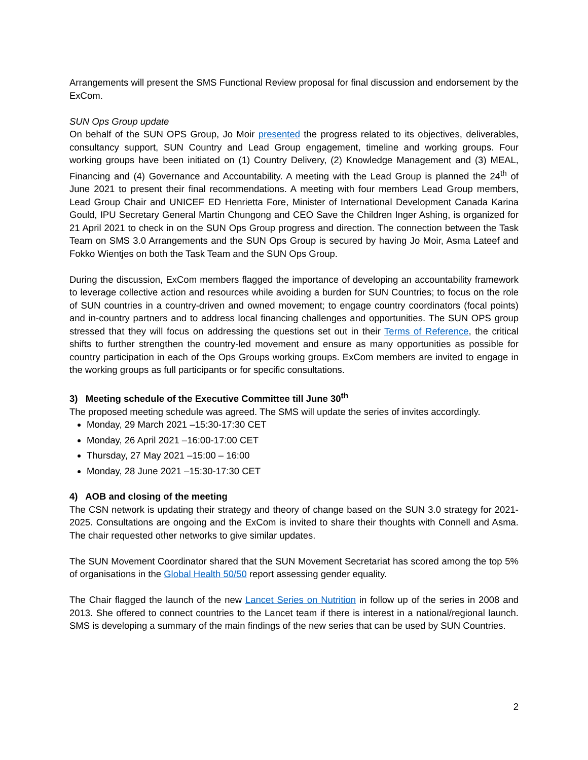Arrangements will present the SMS Functional Review proposal for final discussion and endorsement by the ExCom.
SUN Ops Group update
On behalf of the SUN OPS Group, Jo Moir presented the progress related to its objectives, deliverables, consultancy support, SUN Country and Lead Group engagement, timeline and working groups. Four working groups have been initiated on (1) Country Delivery, (2) Knowledge Management and (3) MEAL, Financing and (4) Governance and Accountability. A meeting with the Lead Group is planned the 24<sup>th</sup> of June 2021 to present their final recommendations. A meeting with four members Lead Group members, Lead Group Chair and UNICEF ED Henrietta Fore, Minister of International Development Canada Karina Gould, IPU Secretary General Martin Chungong and CEO Save the Children Inger Ashing, is organized for 21 April 2021 to check in on the SUN Ops Group progress and direction. The connection between the Task Team on SMS 3.0 Arrangements and the SUN Ops Group is secured by having Jo Moir, Asma Lateef and Fokko Wientjes on both the Task Team and the SUN Ops Group.
During the discussion, ExCom members flagged the importance of developing an accountability framework to leverage collective action and resources while avoiding a burden for SUN Countries; to focus on the role of SUN countries in a country-driven and owned movement; to engage country coordinators (focal points) and in-country partners and to address local financing challenges and opportunities. The SUN OPS group stressed that they will focus on addressing the questions set out in their Terms of Reference, the critical shifts to further strengthen the country-led movement and ensure as many opportunities as possible for country participation in each of the Ops Groups working groups. ExCom members are invited to engage in the working groups as full participants or for specific consultations.
3) Meeting schedule of the Executive Committee till June 30<sup>th</sup>
The proposed meeting schedule was agreed. The SMS will update the series of invites accordingly.
Monday, 29 March 2021 –15:30-17:30 CET
Monday, 26 April 2021 –16:00-17:00 CET
Thursday, 27 May 2021 –15:00 – 16:00
Monday, 28 June 2021 –15:30-17:30 CET
4) AOB and closing of the meeting
The CSN network is updating their strategy and theory of change based on the SUN 3.0 strategy for 2021-2025. Consultations are ongoing and the ExCom is invited to share their thoughts with Connell and Asma. The chair requested other networks to give similar updates.
The SUN Movement Coordinator shared that the SUN Movement Secretariat has scored among the top 5% of organisations in the Global Health 50/50 report assessing gender equality.
The Chair flagged the launch of the new Lancet Series on Nutrition in follow up of the series in 2008 and 2013. She offered to connect countries to the Lancet team if there is interest in a national/regional launch. SMS is developing a summary of the main findings of the new series that can be used by SUN Countries.
2